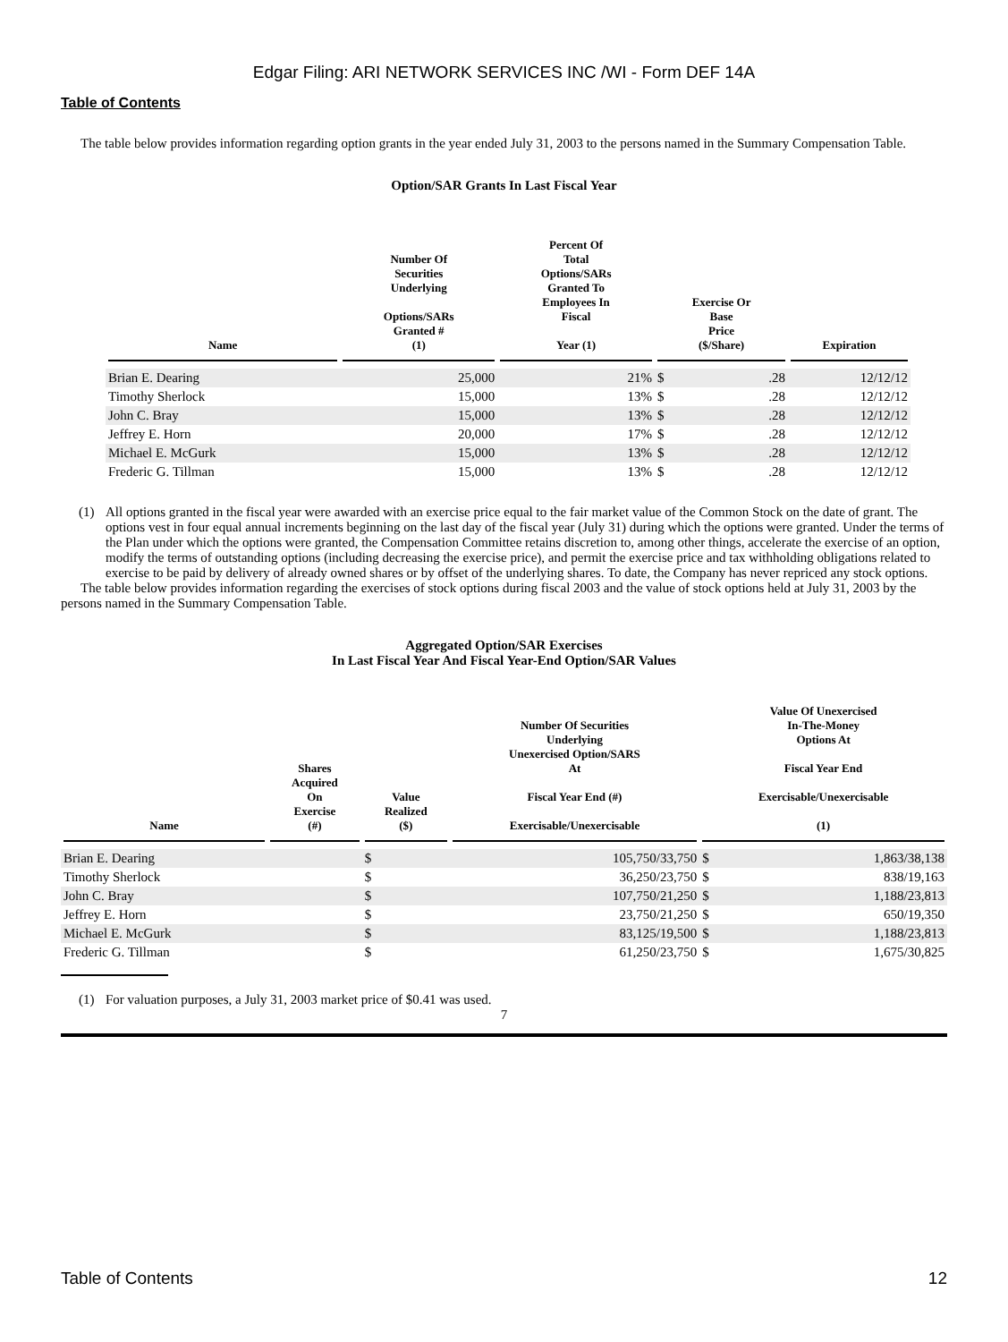Edgar Filing: ARI NETWORK SERVICES INC /WI - Form DEF 14A
Table of Contents
The table below provides information regarding option grants in the year ended July 31, 2003 to the persons named in the Summary Compensation Table.
Option/SAR Grants In Last Fiscal Year
| Name | Number Of Securities Underlying Options/SARs Granted # (1) | Percent Of Total Options/SARs Granted To Employees In Fiscal Year (1) | Exercise Or Base Price ($/Share) | | Expiration |
| --- | --- | --- | --- | --- | --- |
| Brian E. Dearing | 25,000 | 21% | $ | .28 | 12/12/12 |
| Timothy Sherlock | 15,000 | 13% | $ | .28 | 12/12/12 |
| John C. Bray | 15,000 | 13% | $ | .28 | 12/12/12 |
| Jeffrey E. Horn | 20,000 | 17% | $ | .28 | 12/12/12 |
| Michael E. McGurk | 15,000 | 13% | $ | .28 | 12/12/12 |
| Frederic G. Tillman | 15,000 | 13% | $ | .28 | 12/12/12 |
(1) All options granted in the fiscal year were awarded with an exercise price equal to the fair market value of the Common Stock on the date of grant. The options vest in four equal annual increments beginning on the last day of the fiscal year (July 31) during which the options were granted. Under the terms of the Plan under which the options were granted, the Compensation Committee retains discretion to, among other things, accelerate the exercise of an option, modify the terms of outstanding options (including decreasing the exercise price), and permit the exercise price and tax withholding obligations related to exercise to be paid by delivery of already owned shares or by offset of the underlying shares. To date, the Company has never repriced any stock options.
The table below provides information regarding the exercises of stock options during fiscal 2003 and the value of stock options held at July 31, 2003 by the persons named in the Summary Compensation Table.
Aggregated Option/SAR Exercises
In Last Fiscal Year And Fiscal Year-End Option/SAR Values
| Name | Shares Acquired On Exercise (#) | Value Realized ($) | | Number Of Securities Underlying Unexercised Option/SARS At Fiscal Year End (#) Exercisable/Unexercisable | Value Of Unexercised In-The-Money Options At Fiscal Year End Exercisable/Unexercisable (1) | |
| --- | --- | --- | --- | --- | --- | --- |
| Brian E. Dearing | | $ | | 105,750/33,750 | $ | 1,863/38,138 |
| Timothy Sherlock | | $ | | 36,250/23,750 | $ | 838/19,163 |
| John C. Bray | | $ | | 107,750/21,250 | $ | 1,188/23,813 |
| Jeffrey E. Horn | | $ | | 23,750/21,250 | $ | 650/19,350 |
| Michael E. McGurk | | $ | | 83,125/19,500 | $ | 1,188/23,813 |
| Frederic G. Tillman | | $ | | 61,250/23,750 | $ | 1,675/30,825 |
(1) For valuation purposes, a July 31, 2003 market price of $0.41 was used.
7
Table of Contents 12